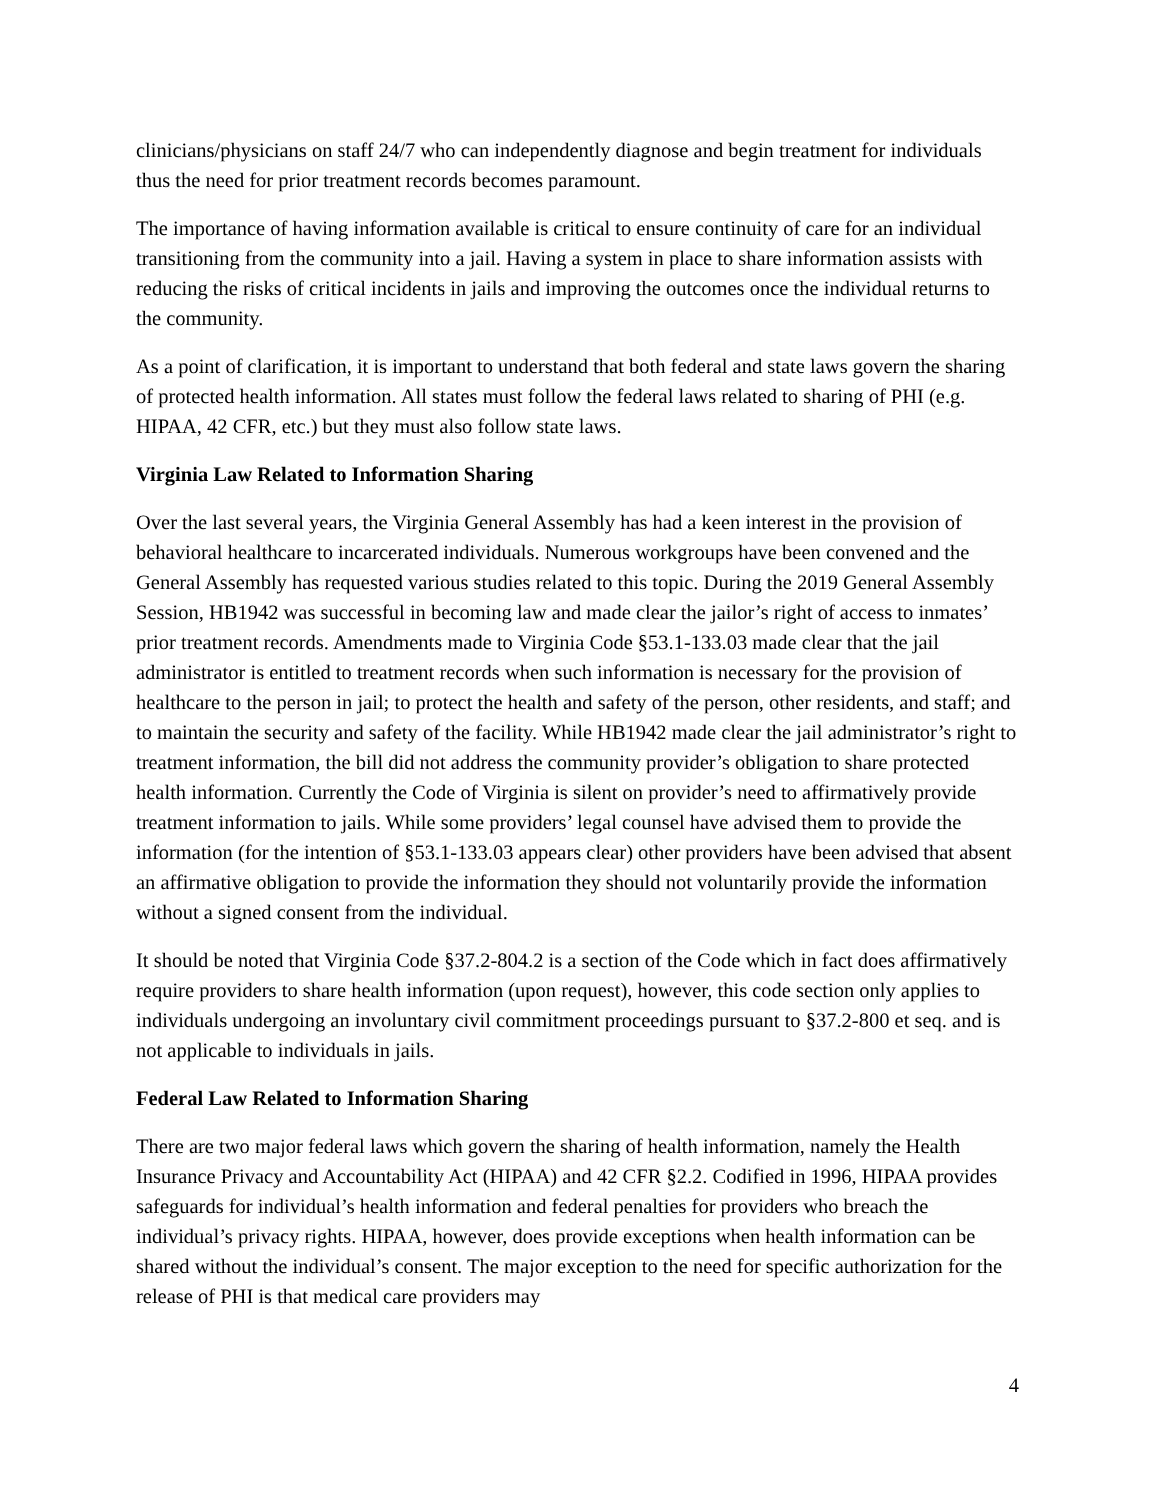clinicians/physicians on staff 24/7 who can independently diagnose and begin treatment for individuals thus the need for prior treatment records becomes paramount.
The importance of having information available is critical to ensure continuity of care for an individual transitioning from the community into a jail. Having a system in place to share information assists with reducing the risks of critical incidents in jails and improving the outcomes once the individual returns to the community.
As a point of clarification, it is important to understand that both federal and state laws govern the sharing of protected health information. All states must follow the federal laws related to sharing of PHI (e.g. HIPAA, 42 CFR, etc.) but they must also follow state laws.
Virginia Law Related to Information Sharing
Over the last several years, the Virginia General Assembly has had a keen interest in the provision of behavioral healthcare to incarcerated individuals. Numerous workgroups have been convened and the General Assembly has requested various studies related to this topic. During the 2019 General Assembly Session, HB1942 was successful in becoming law and made clear the jailor’s right of access to inmates’ prior treatment records. Amendments made to Virginia Code §53.1-133.03 made clear that the jail administrator is entitled to treatment records when such information is necessary for the provision of healthcare to the person in jail; to protect the health and safety of the person, other residents, and staff; and to maintain the security and safety of the facility. While HB1942 made clear the jail administrator’s right to treatment information, the bill did not address the community provider’s obligation to share protected health information. Currently the Code of Virginia is silent on provider’s need to affirmatively provide treatment information to jails. While some providers’ legal counsel have advised them to provide the information (for the intention of §53.1-133.03 appears clear) other providers have been advised that absent an affirmative obligation to provide the information they should not voluntarily provide the information without a signed consent from the individual.
It should be noted that Virginia Code §37.2-804.2 is a section of the Code which in fact does affirmatively require providers to share health information (upon request), however, this code section only applies to individuals undergoing an involuntary civil commitment proceedings pursuant to §37.2-800 et seq. and is not applicable to individuals in jails.
Federal Law Related to Information Sharing
There are two major federal laws which govern the sharing of health information, namely the Health Insurance Privacy and Accountability Act (HIPAA) and 42 CFR §2.2. Codified in 1996, HIPAA provides safeguards for individual’s health information and federal penalties for providers who breach the individual’s privacy rights. HIPAA, however, does provide exceptions when health information can be shared without the individual’s consent. The major exception to the need for specific authorization for the release of PHI is that medical care providers may
4